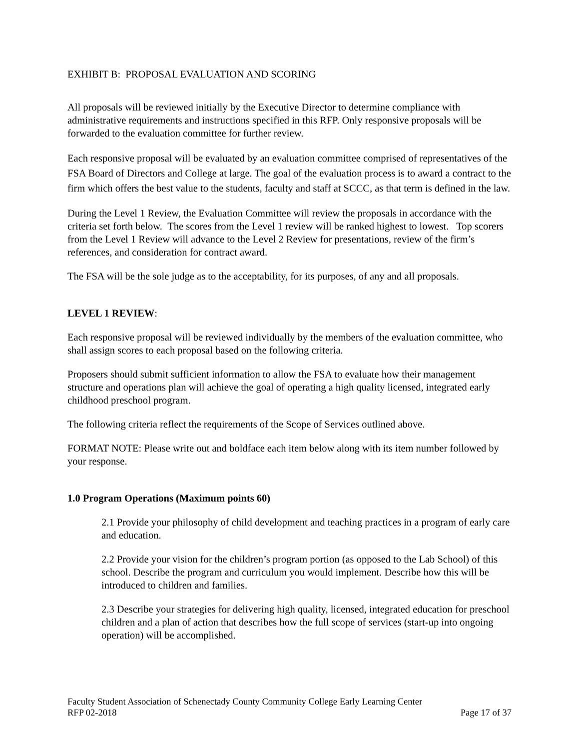EXHIBIT B: PROPOSAL EVALUATION AND SCORING
All proposals will be reviewed initially by the Executive Director to determine compliance with administrative requirements and instructions specified in this RFP. Only responsive proposals will be forwarded to the evaluation committee for further review.
Each responsive proposal will be evaluated by an evaluation committee comprised of representatives of the FSA Board of Directors and College at large. The goal of the evaluation process is to award a contract to the firm which offers the best value to the students, faculty and staff at SCCC, as that term is defined in the law.
During the Level 1 Review, the Evaluation Committee will review the proposals in accordance with the criteria set forth below. The scores from the Level 1 review will be ranked highest to lowest. Top scorers from the Level 1 Review will advance to the Level 2 Review for presentations, review of the firm’s references, and consideration for contract award.
The FSA will be the sole judge as to the acceptability, for its purposes, of any and all proposals.
LEVEL 1 REVIEW:
Each responsive proposal will be reviewed individually by the members of the evaluation committee, who shall assign scores to each proposal based on the following criteria.
Proposers should submit sufficient information to allow the FSA to evaluate how their management structure and operations plan will achieve the goal of operating a high quality licensed, integrated early childhood preschool program.
The following criteria reflect the requirements of the Scope of Services outlined above.
FORMAT NOTE: Please write out and boldface each item below along with its item number followed by your response.
1.0 Program Operations (Maximum points 60)
2.1 Provide your philosophy of child development and teaching practices in a program of early care and education.
2.2 Provide your vision for the children’s program portion (as opposed to the Lab School) of this school. Describe the program and curriculum you would implement. Describe how this will be introduced to children and families.
2.3 Describe your strategies for delivering high quality, licensed, integrated education for preschool children and a plan of action that describes how the full scope of services (start-up into ongoing operation) will be accomplished.
Faculty Student Association of Schenectady County Community College Early Learning Center
RFP 02-2018 Page 17 of 37